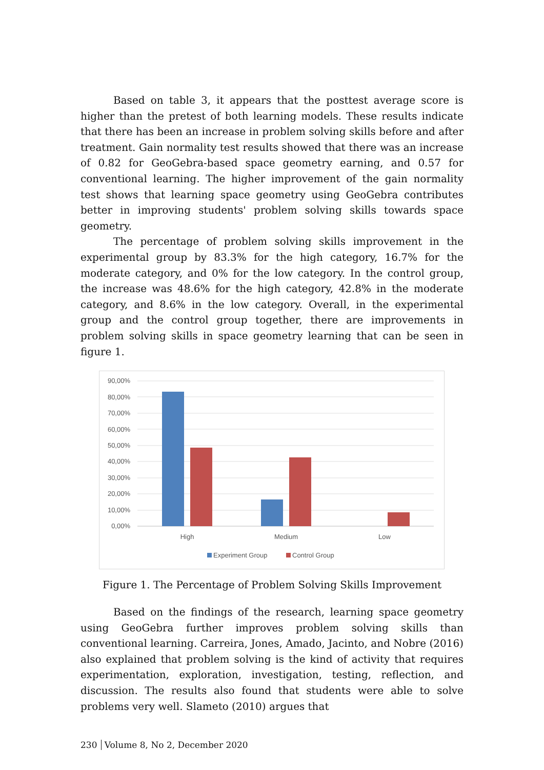Based on table 3, it appears that the posttest average score is higher than the pretest of both learning models. These results indicate that there has been an increase in problem solving skills before and after treatment. Gain normality test results showed that there was an increase of 0.82 for GeoGebra-based space geometry earning, and 0.57 for conventional learning. The higher improvement of the gain normality test shows that learning space geometry using GeoGebra contributes better in improving students' problem solving skills towards space geometry.
The percentage of problem solving skills improvement in the experimental group by 83.3% for the high category, 16.7% for the moderate category, and 0% for the low category. In the control group, the increase was 48.6% for the high category, 42.8% in the moderate category, and 8.6% in the low category. Overall, in the experimental group and the control group together, there are improvements in problem solving skills in space geometry learning that can be seen in figure 1.
90,00%
80,00%
70,00%
60,00%
50,00%
40,00%
30,00%
20,00%
10,00%
0,00%
High
Medium
Low
Experiment Group
Control Group
Figure 1. The Percentage of Problem Solving Skills Improvement
Based on the findings of the research, learning space geometry using GeoGebra further improves problem solving skills than conventional learning. Carreira, Jones, Amado, Jacinto, and Nobre (2016) also explained that problem solving is the kind of activity that requires experimentation, exploration, investigation, testing, reflection, and discussion. The results also found that students were able to solve problems very well. Slameto (2010) argues that
230 Volume 8, No 2, December 2020